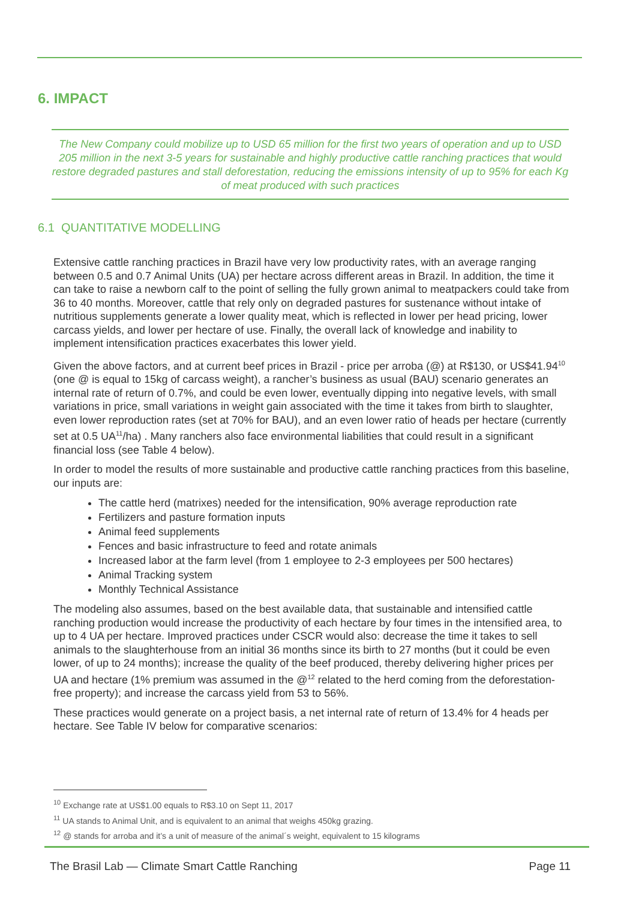6. IMPACT
The New Company could mobilize up to USD 65 million for the first two years of operation and up to USD 205 million in the next 3-5 years for sustainable and highly productive cattle ranching practices that would restore degraded pastures and stall deforestation, reducing the emissions intensity of up to 95% for each Kg of meat produced with such practices
6.1 QUANTITATIVE MODELLING
Extensive cattle ranching practices in Brazil have very low productivity rates, with an average ranging between 0.5 and 0.7 Animal Units (UA) per hectare across different areas in Brazil. In addition, the time it can take to raise a newborn calf to the point of selling the fully grown animal to meatpackers could take from 36 to 40 months. Moreover, cattle that rely only on degraded pastures for sustenance without intake of nutritious supplements generate a lower quality meat, which is reflected in lower per head pricing, lower carcass yields, and lower per hectare of use. Finally, the overall lack of knowledge and inability to implement intensification practices exacerbates this lower yield.
Given the above factors, and at current beef prices in Brazil - price per arroba (@) at R$130, or US$41.94<sup>10</sup> (one @ is equal to 15kg of carcass weight), a rancher’s business as usual (BAU) scenario generates an internal rate of return of 0.7%, and could be even lower, eventually dipping into negative levels, with small variations in price, small variations in weight gain associated with the time it takes from birth to slaughter, even lower reproduction rates (set at 70% for BAU), and an even lower ratio of heads per hectare (currently set at 0.5 UA<sup>11</sup>/ha) . Many ranchers also face environmental liabilities that could result in a significant financial loss (see Table 4 below).
In order to model the results of more sustainable and productive cattle ranching practices from this baseline, our inputs are:
The cattle herd (matrixes) needed for the intensification, 90% average reproduction rate
Fertilizers and pasture formation inputs
Animal feed supplements
Fences and basic infrastructure to feed and rotate animals
Increased labor at the farm level (from 1 employee to 2-3 employees per 500 hectares)
Animal Tracking system
Monthly Technical Assistance
The modeling also assumes, based on the best available data, that sustainable and intensified cattle ranching production would increase the productivity of each hectare by four times in the intensified area, to up to 4 UA per hectare. Improved practices under CSCR would also: decrease the time it takes to sell animals to the slaughterhouse from an initial 36 months since its birth to 27 months (but it could be even lower, of up to 24 months); increase the quality of the beef produced, thereby delivering higher prices per UA and hectare (1% premium was assumed in the @<sup>12</sup> related to the herd coming from the deforestation-free property); and increase the carcass yield from 53 to 56%.
These practices would generate on a project basis, a net internal rate of return of 13.4% for 4 heads per hectare. See Table IV below for comparative scenarios:
<sup>10</sup> Exchange rate at US$1.00 equals to R$3.10 on Sept 11, 2017
<sup>11</sup> UA stands to Animal Unit, and is equivalent to an animal that weighs 450kg grazing.
<sup>12</sup> @ stands for arroba and it’s a unit of measure of the animal´s weight, equivalent to 15 kilograms
The Brasil Lab — Climate Smart Cattle Ranching Page 11